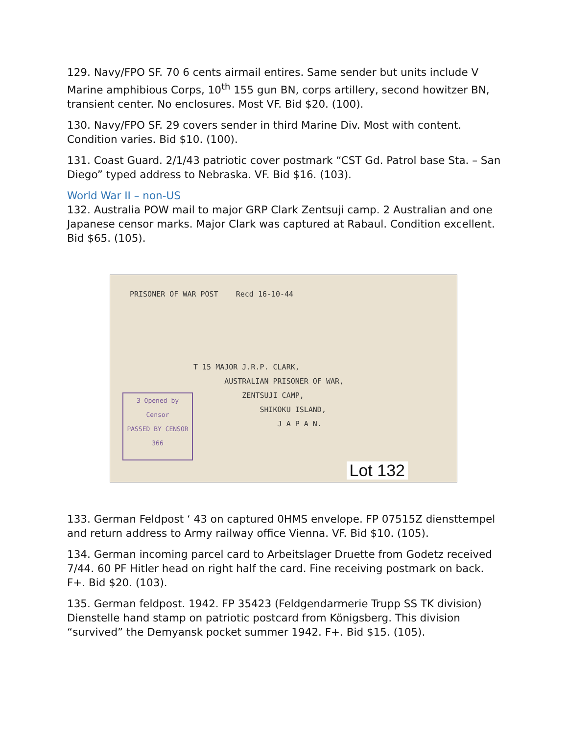129. Navy/FPO SF. 70 6 cents airmail entires. Same sender but units include V Marine amphibious Corps, 10<sup>th</sup> 155 gun BN, corps artillery, second howitzer BN, transient center. No enclosures. Most VF. Bid $20. (100).
130. Navy/FPO SF. 29 covers sender in third Marine Div. Most with content. Condition varies. Bid $10. (100).
131. Coast Guard. 2/1/43 patriotic cover postmark “CST Gd. Patrol base Sta. – San Diego” typed address to Nebraska. VF. Bid $16. (103).
World War II – non-US
132. Australia POW mail to major GRP Clark Zentsuji camp. 2 Australian and one Japanese censor marks. Major Clark was captured at Rabaul. Condition excellent. Bid $65. (105).
PRISONER OF WAR POST Recd 16-10-44
T 15 MAJOR J.R.P. CLARK,
AUSTRALIAN PRISONER OF WAR,
ZENTSUJI CAMP,
SHIKOKU ISLAND,
J A P A N.
3 Opened by Censor
PASSED BY CENSOR 366
Lot 132
133. German Feldpost ‘ 43 on captured 0HMS envelope. FP 07515Z diensttempel and return address to Army railway office Vienna. VF. Bid $10. (105).
134. German incoming parcel card to Arbeitslager Druette from Godetz received 7/44. 60 PF Hitler head on right half the card. Fine receiving postmark on back. F+. Bid $20. (103).
135. German feldpost. 1942. FP 35423 (Feldgendarmerie Trupp SS TK division) Dienstelle hand stamp on patriotic postcard from Königsberg. This division “survived” the Demyansk pocket summer 1942. F+. Bid $15. (105).